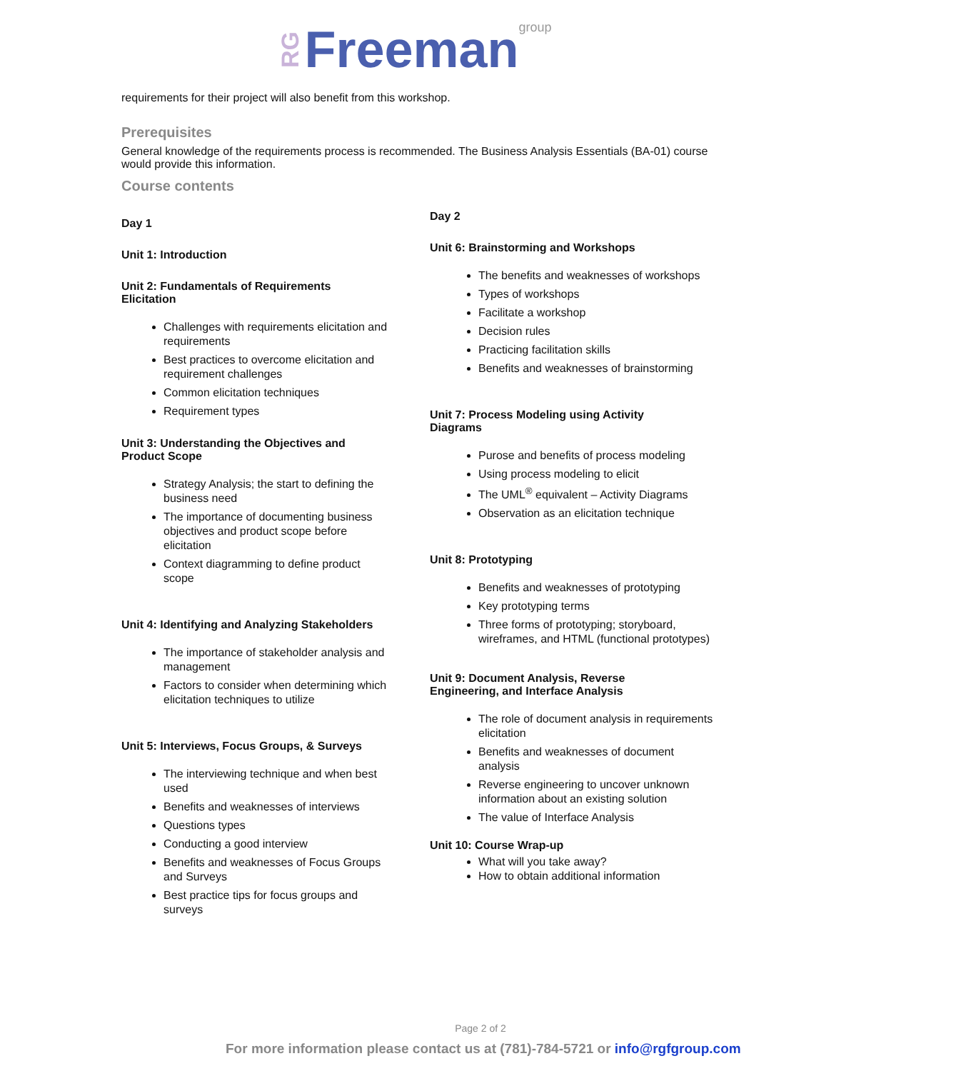RG Freeman group
requirements for their project will also benefit from this workshop.
Prerequisites
General knowledge of the requirements process is recommended. The Business Analysis Essentials (BA-01) course would provide this information.
Course contents
Day 1
Unit 1: Introduction
Unit 2: Fundamentals of Requirements Elicitation
Challenges with requirements elicitation and requirements
Best practices to overcome elicitation and requirement challenges
Common elicitation techniques
Requirement types
Unit 3: Understanding the Objectives and Product Scope
Strategy Analysis; the start to defining the business need
The importance of documenting business objectives and product scope before elicitation
Context diagramming to define product scope
Unit 4: Identifying and Analyzing Stakeholders
The importance of stakeholder analysis and management
Factors to consider when determining which elicitation techniques to utilize
Unit 5: Interviews, Focus Groups, & Surveys
The interviewing technique and when best used
Benefits and weaknesses of interviews
Questions types
Conducting a good interview
Benefits and weaknesses of Focus Groups and Surveys
Best practice tips for focus groups and surveys
Day 2
Unit 6: Brainstorming and Workshops
The benefits and weaknesses of workshops
Types of workshops
Facilitate a workshop
Decision rules
Practicing facilitation skills
Benefits and weaknesses of brainstorming
Unit 7: Process Modeling using Activity Diagrams
Purose and benefits of process modeling
Using process modeling to elicit
The UML<sup>®</sup> equivalent – Activity Diagrams
Observation as an elicitation technique
Unit 8: Prototyping
Benefits and weaknesses of prototyping
Key prototyping terms
Three forms of prototyping; storyboard, wireframes, and HTML (functional prototypes)
Unit 9: Document Analysis, Reverse Engineering, and Interface Analysis
The role of document analysis in requirements elicitation
Benefits and weaknesses of document analysis
Reverse engineering to uncover unknown information about an existing solution
The value of Interface Analysis
Unit 10: Course Wrap-up
What will you take away?
How to obtain additional information
Page 2 of 2
For more information please contact us at (781)-784-5721 or info@rgfgroup.com